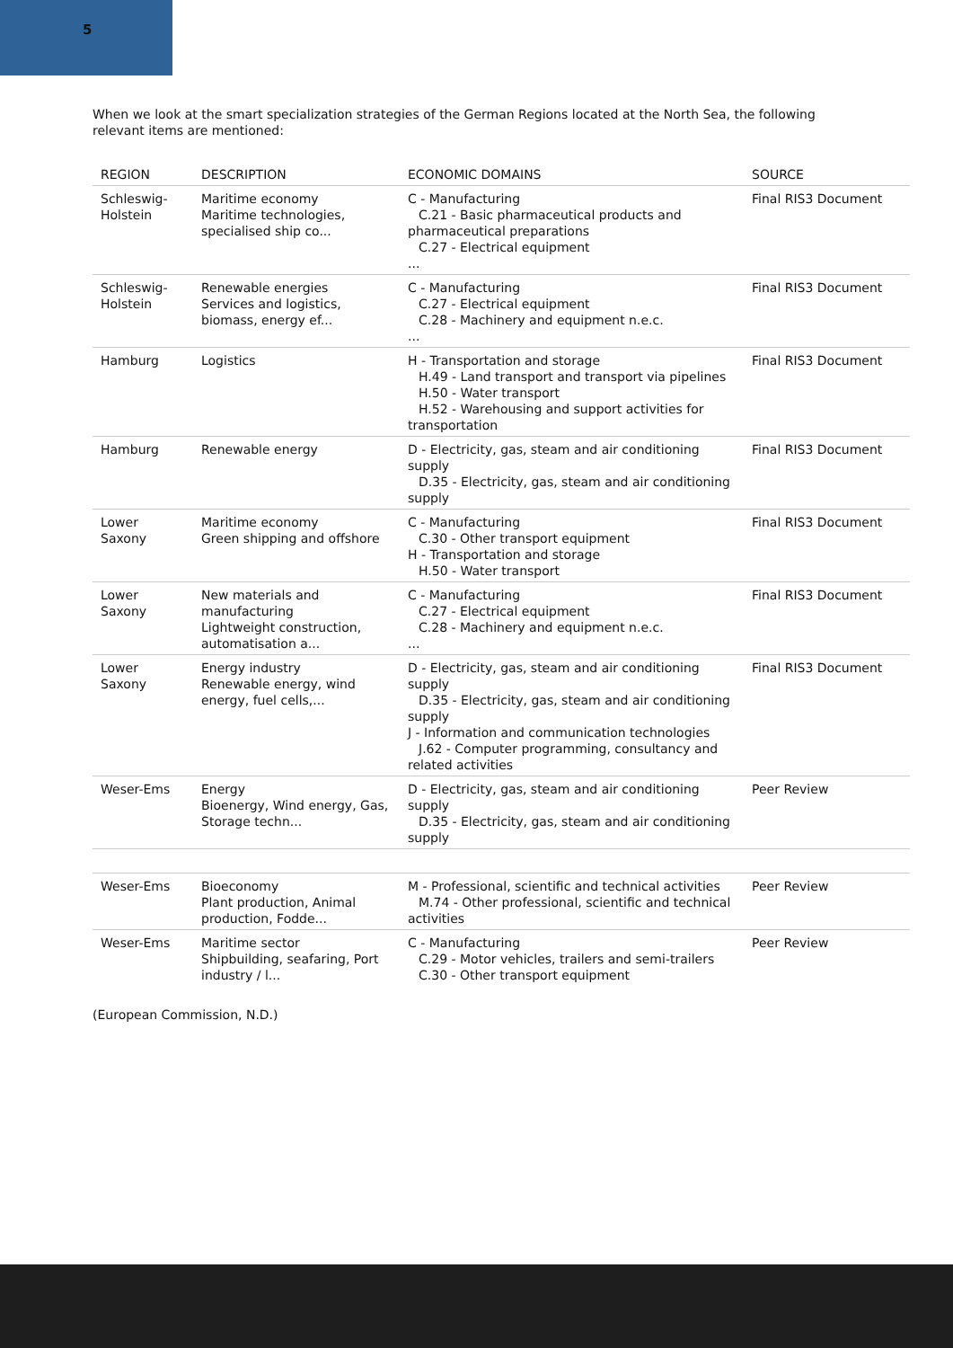5
When we look at the smart specialization strategies of the German Regions located at the North Sea, the following relevant items are mentioned:
| REGION | DESCRIPTION | ECONOMIC DOMAINS | SOURCE |
| --- | --- | --- | --- |
| Schleswig- Holstein | Maritime economy Maritime technologies, specialised ship co... | C - Manufacturing C.21 - Basic pharmaceutical products and pharmaceutical preparations C.27 - Electrical equipment ... | Final RIS3 Document |
| Schleswig- Holstein | Renewable energies Services and logistics, biomass, energy ef... | C - Manufacturing C.27 - Electrical equipment C.28 - Machinery and equipment n.e.c. ... | Final RIS3 Document |
| Hamburg | Logistics | H - Transportation and storage H.49 - Land transport and transport via pipelines H.50 - Water transport H.52 - Warehousing and support activities for transportation | Final RIS3 Document |
| Hamburg | Renewable energy | D - Electricity, gas, steam and air conditioning supply D.35 - Electricity, gas, steam and air conditioning supply | Final RIS3 Document |
| Lower Saxony | Maritime economy Green shipping and offshore | C - Manufacturing C.30 - Other transport equipment H - Transportation and storage H.50 - Water transport | Final RIS3 Document |
| Lower Saxony | New materials and manufacturing Lightweight construction, automatisation a... | C - Manufacturing C.27 - Electrical equipment C.28 - Machinery and equipment n.e.c. ... | Final RIS3 Document |
| Lower Saxony | Energy industry Renewable energy, wind energy, fuel cells,... | D - Electricity, gas, steam and air conditioning supply D.35 - Electricity, gas, steam and air conditioning supply J - Information and communication technologies J.62 - Computer programming, consultancy and related activities | Final RIS3 Document |
| Weser-Ems | Energy Bioenergy, Wind energy, Gas, Storage techn... | D - Electricity, gas, steam and air conditioning supply D.35 - Electricity, gas, steam and air conditioning supply | Peer Review |
| Weser-Ems | Bioeconomy Plant production, Animal production, Fodde... | M - Professional, scientific and technical activities M.74 - Other professional, scientific and technical activities | Peer Review |
| Weser-Ems | Maritime sector Shipbuilding, seafaring, Port industry / l... | C - Manufacturing C.29 - Motor vehicles, trailers and semi-trailers C.30 - Other transport equipment | Peer Review |
(European Commission, N.D.)